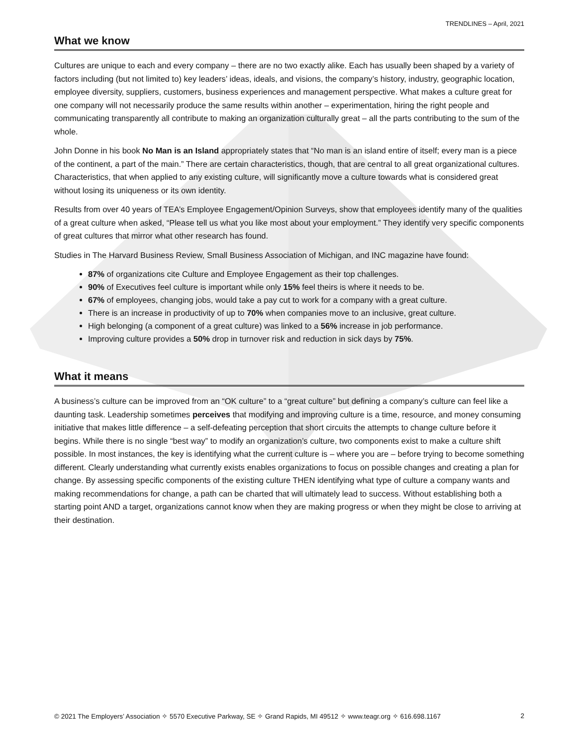TRENDLINES – April, 2021
What we know
Cultures are unique to each and every company – there are no two exactly alike. Each has usually been shaped by a variety of factors including (but not limited to) key leaders’ ideas, ideals, and visions, the company’s history, industry, geographic location, employee diversity, suppliers, customers, business experiences and management perspective. What makes a culture great for one company will not necessarily produce the same results within another – experimentation, hiring the right people and communicating transparently all contribute to making an organization culturally great – all the parts contributing to the sum of the whole.
John Donne in his book No Man is an Island appropriately states that “No man is an island entire of itself; every man is a piece of the continent, a part of the main.” There are certain characteristics, though, that are central to all great organizational cultures. Characteristics, that when applied to any existing culture, will significantly move a culture towards what is considered great without losing its uniqueness or its own identity.
Results from over 40 years of TEA’s Employee Engagement/Opinion Surveys, show that employees identify many of the qualities of a great culture when asked, “Please tell us what you like most about your employment.” They identify very specific components of great cultures that mirror what other research has found.
Studies in The Harvard Business Review, Small Business Association of Michigan, and INC magazine have found:
87% of organizations cite Culture and Employee Engagement as their top challenges.
90% of Executives feel culture is important while only 15% feel theirs is where it needs to be.
67% of employees, changing jobs, would take a pay cut to work for a company with a great culture.
There is an increase in productivity of up to 70% when companies move to an inclusive, great culture.
High belonging (a component of a great culture) was linked to a 56% increase in job performance.
Improving culture provides a 50% drop in turnover risk and reduction in sick days by 75%.
What it means
A business’s culture can be improved from an “OK culture” to a “great culture” but defining a company’s culture can feel like a daunting task. Leadership sometimes perceives that modifying and improving culture is a time, resource, and money consuming initiative that makes little difference – a self-defeating perception that short circuits the attempts to change culture before it begins. While there is no single “best way” to modify an organization’s culture, two components exist to make a culture shift possible. In most instances, the key is identifying what the current culture is – where you are – before trying to become something different. Clearly understanding what currently exists enables organizations to focus on possible changes and creating a plan for change. By assessing specific components of the existing culture THEN identifying what type of culture a company wants and making recommendations for change, a path can be charted that will ultimately lead to success. Without establishing both a starting point AND a target, organizations cannot know when they are making progress or when they might be close to arriving at their destination.
© 2021 The Employers’ Association ✧ 5570 Executive Parkway, SE ✧ Grand Rapids, MI 49512 ✧ www.teagr.org ✧ 616.698.1167 2